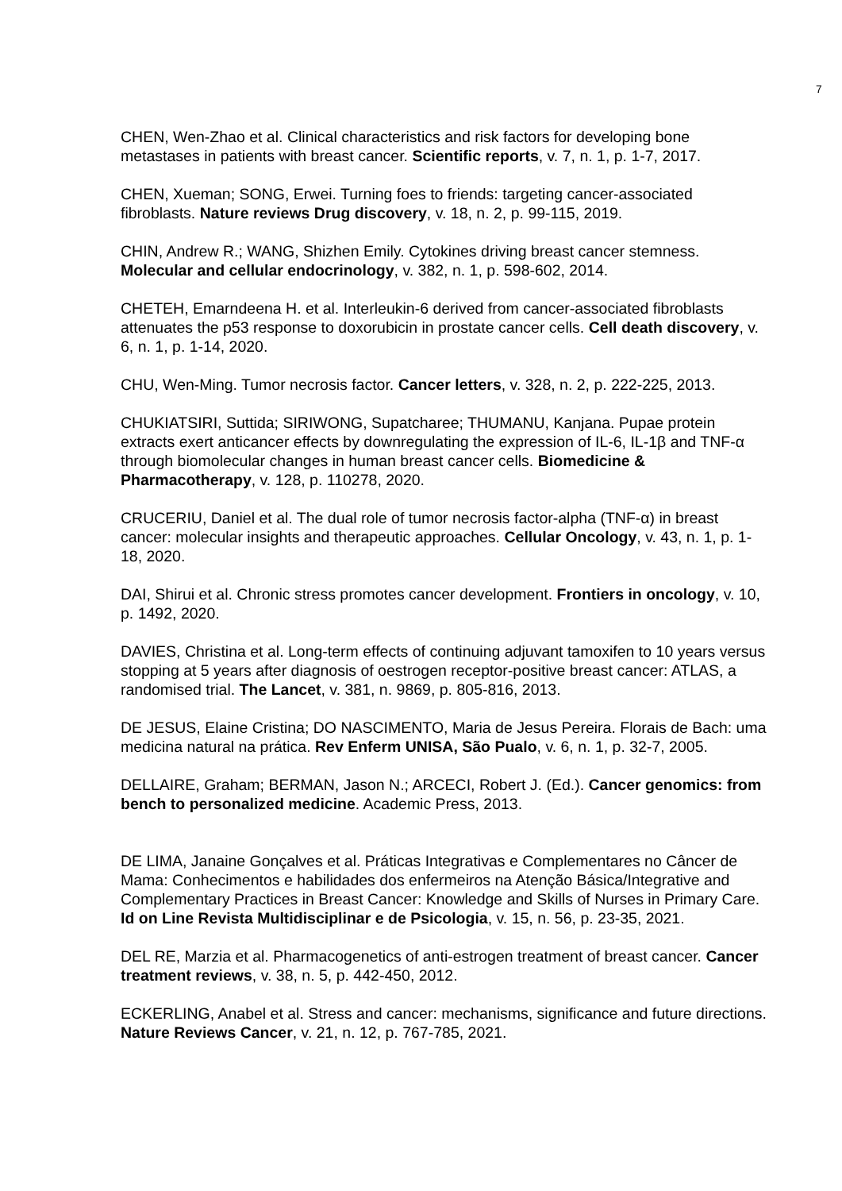7
CHEN, Wen-Zhao et al. Clinical characteristics and risk factors for developing bone metastases in patients with breast cancer. Scientific reports, v. 7, n. 1, p. 1-7, 2017.
CHEN, Xueman; SONG, Erwei. Turning foes to friends: targeting cancer-associated fibroblasts. Nature reviews Drug discovery, v. 18, n. 2, p. 99-115, 2019.
CHIN, Andrew R.; WANG, Shizhen Emily. Cytokines driving breast cancer stemness. Molecular and cellular endocrinology, v. 382, n. 1, p. 598-602, 2014.
CHETEH, Emarndeena H. et al. Interleukin-6 derived from cancer-associated fibroblasts attenuates the p53 response to doxorubicin in prostate cancer cells. Cell death discovery, v. 6, n. 1, p. 1-14, 2020.
CHU, Wen-Ming. Tumor necrosis factor. Cancer letters, v. 328, n. 2, p. 222-225, 2013.
CHUKIATSIRI, Suttida; SIRIWONG, Supatcharee; THUMANU, Kanjana. Pupae protein extracts exert anticancer effects by downregulating the expression of IL-6, IL-1β and TNF-α through biomolecular changes in human breast cancer cells. Biomedicine & Pharmacotherapy, v. 128, p. 110278, 2020.
CRUCERIU, Daniel et al. The dual role of tumor necrosis factor-alpha (TNF-α) in breast cancer: molecular insights and therapeutic approaches. Cellular Oncology, v. 43, n. 1, p. 1-18, 2020.
DAI, Shirui et al. Chronic stress promotes cancer development. Frontiers in oncology, v. 10, p. 1492, 2020.
DAVIES, Christina et al. Long-term effects of continuing adjuvant tamoxifen to 10 years versus stopping at 5 years after diagnosis of oestrogen receptor-positive breast cancer: ATLAS, a randomised trial. The Lancet, v. 381, n. 9869, p. 805-816, 2013.
DE JESUS, Elaine Cristina; DO NASCIMENTO, Maria de Jesus Pereira. Florais de Bach: uma medicina natural na prática. Rev Enferm UNISA, São Pualo, v. 6, n. 1, p. 32-7, 2005.
DELLAIRE, Graham; BERMAN, Jason N.; ARCECI, Robert J. (Ed.). Cancer genomics: from bench to personalized medicine. Academic Press, 2013.
DE LIMA, Janaine Gonçalves et al. Práticas Integrativas e Complementares no Câncer de Mama: Conhecimentos e habilidades dos enfermeiros na Atenção Básica/Integrative and Complementary Practices in Breast Cancer: Knowledge and Skills of Nurses in Primary Care. Id on Line Revista Multidisciplinar e de Psicologia, v. 15, n. 56, p. 23-35, 2021.
DEL RE, Marzia et al. Pharmacogenetics of anti-estrogen treatment of breast cancer. Cancer treatment reviews, v. 38, n. 5, p. 442-450, 2012.
ECKERLING, Anabel et al. Stress and cancer: mechanisms, significance and future directions. Nature Reviews Cancer, v. 21, n. 12, p. 767-785, 2021.